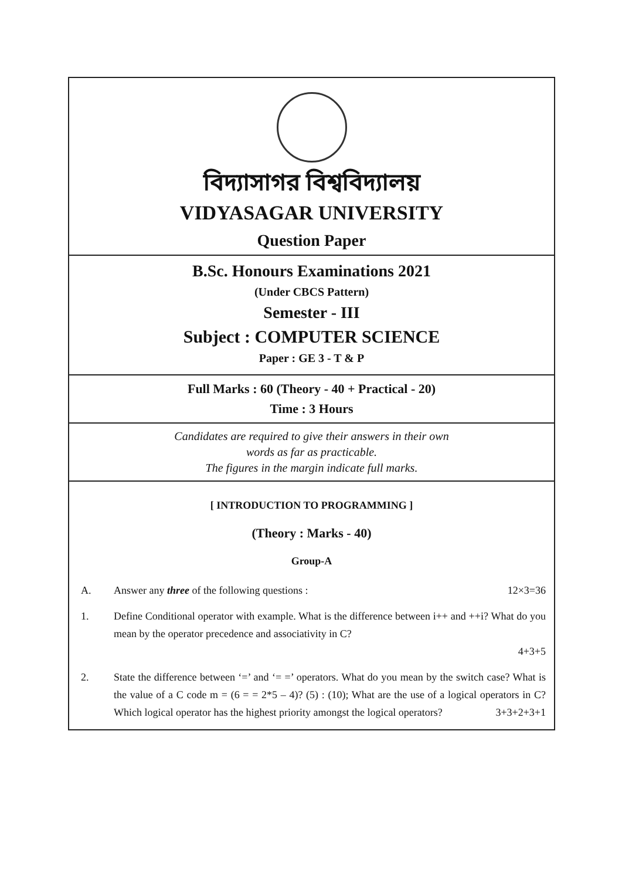বিদ্যাসাগর বিশ্ববিদ্যালয়
VIDYASAGAR UNIVERSITY
Question Paper
B.Sc. Honours Examinations 2021
(Under CBCS Pattern)
Semester - III
Subject : COMPUTER SCIENCE
Paper : GE 3 - T & P
Full Marks : 60 (Theory - 40 + Practical - 20)
Time : 3 Hours
Candidates are required to give their answers in their own
words as far as practicable.
The figures in the margin indicate full marks.
[ INTRODUCTION TO PROGRAMMING ]
(Theory : Marks - 40)
Group-A
A. Answer any three of the following questions : 12×3=36
1. Define Conditional operator with example. What is the difference between i++ and ++i? What do you mean by the operator precedence and associativity in C?
4+3+5
2. State the difference between ‘=’ and ‘= =’ operators. What do you mean by the switch case? What is the value of a C code m = (6 = = 2*5 – 4)? (5) : (10); What are the use of a logical operators in C? Which logical operator has the highest priority amongst the logical operators? 3+3+2+3+1